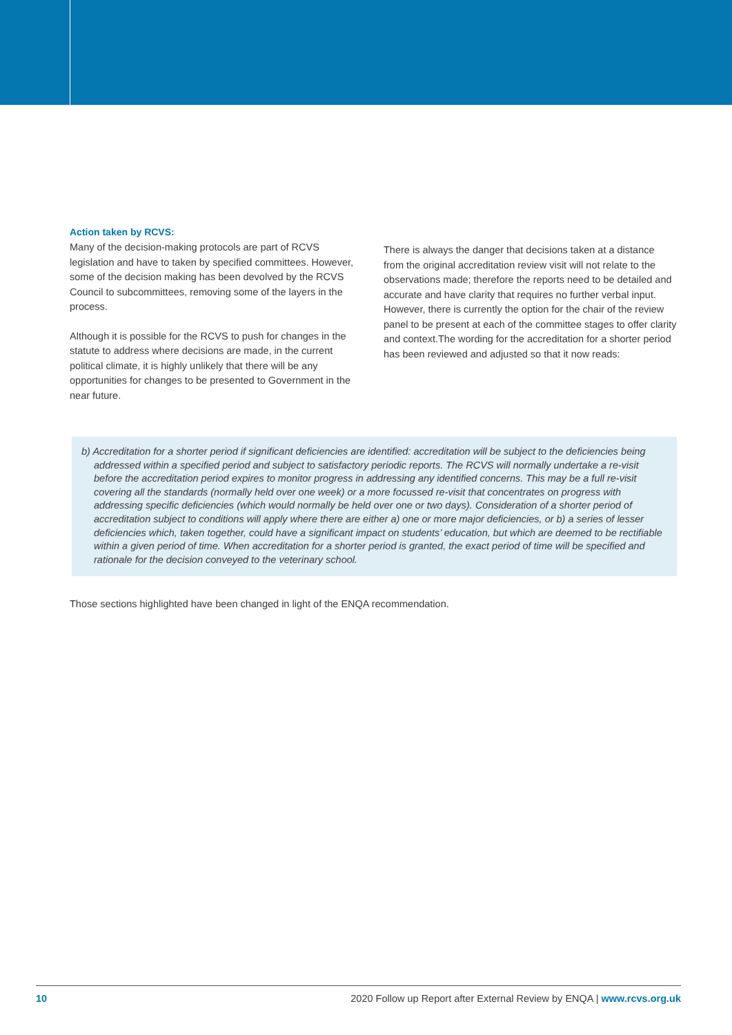Action taken by RCVS:
Many of the decision-making protocols are part of RCVS legislation and have to taken by specified committees. However, some of the decision making has been devolved by the RCVS Council to subcommittees, removing some of the layers in the process.
Although it is possible for the RCVS to push for changes in the statute to address where decisions are made, in the current political climate, it is highly unlikely that there will be any opportunities for changes to be presented to Government in the near future.
There is always the danger that decisions taken at a distance from the original accreditation review visit will not relate to the observations made; therefore the reports need to be detailed and accurate and have clarity that requires no further verbal input. However, there is currently the option for the chair of the review panel to be present at each of the committee stages to offer clarity and context.The wording for the accreditation for a shorter period has been reviewed and adjusted so that it now reads:
b) Accreditation for a shorter period if significant deficiencies are identified: accreditation will be subject to the deficiencies being addressed within a specified period and subject to satisfactory periodic reports. The RCVS will normally undertake a re-visit before the accreditation period expires to monitor progress in addressing any identified concerns. This may be a full re-visit covering all the standards (normally held over one week) or a more focussed re-visit that concentrates on progress with addressing specific deficiencies (which would normally be held over one or two days). Consideration of a shorter period of accreditation subject to conditions will apply where there are either a) one or more major deficiencies, or b) a series of lesser deficiencies which, taken together, could have a significant impact on students’ education, but which are deemed to be rectifiable within a given period of time. When accreditation for a shorter period is granted, the exact period of time will be specified and rationale for the decision conveyed to the veterinary school.
Those sections highlighted have been changed in light of the ENQA recommendation.
10 2020 Follow up Report after External Review by ENQA | www.rcvs.org.uk